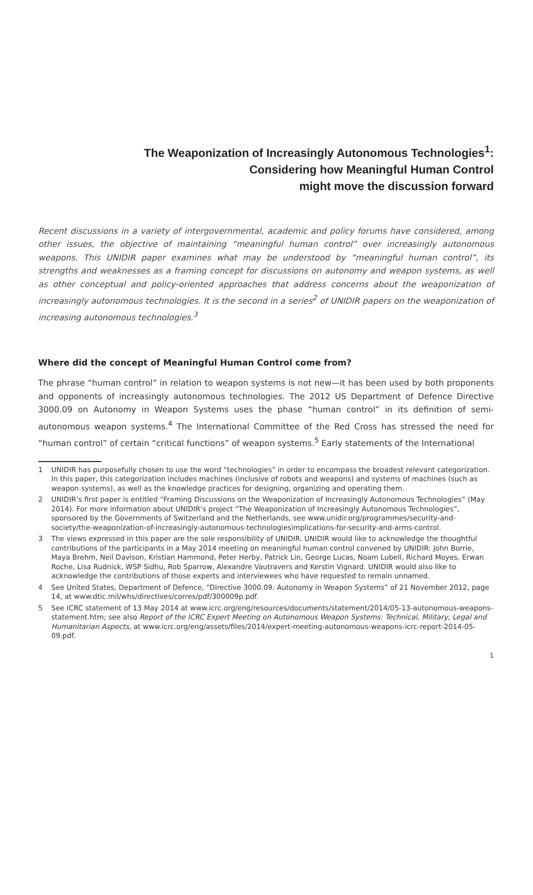The Weaponization of Increasingly Autonomous Technologies<sup>1</sup>:
Considering how Meaningful Human Control
might move the discussion forward
Recent discussions in a variety of intergovernmental, academic and policy forums have considered, among other issues, the objective of maintaining “meaningful human control” over increasingly autonomous weapons. This UNIDIR paper examines what may be understood by “meaningful human control”, its strengths and weaknesses as a framing concept for discussions on autonomy and weapon systems, as well as other conceptual and policy-oriented approaches that address concerns about the weaponization of increasingly autonomous technologies. It is the second in a series<sup>2</sup> of UNIDIR papers on the weaponization of increasing autonomous technologies.<sup>3</sup>
Where did the concept of Meaningful Human Control come from?
The phrase “human control” in relation to weapon systems is not new—it has been used by both proponents and opponents of increasingly autonomous technologies. The 2012 US Department of Defence Directive 3000.09 on Autonomy in Weapon Systems uses the phase “human control” in its definition of semi-autonomous weapon systems.<sup>4</sup> The International Committee of the Red Cross has stressed the need for “human control” of certain “critical functions” of weapon systems.<sup>5</sup> Early statements of the International
1 UNIDIR has purposefully chosen to use the word “technologies” in order to encompass the broadest relevant categorization. In this paper, this categorization includes machines (inclusive of robots and weapons) and systems of machines (such as weapon systems), as well as the knowledge practices for designing, organizing and operating them.
2 UNIDIR’s first paper is entitled “Framing Discussions on the Weaponization of Increasingly Autonomous Technologies” (May 2014). For more information about UNIDIR’s project “The Weaponization of Increasingly Autonomous Technologies”, sponsored by the Governments of Switzerland and the Netherlands, see www.unidir.org/programmes/security-and-society/the-weaponization-of-increasingly-autonomous-technologiesimplications-for-security-and-arms-control.
3 The views expressed in this paper are the sole responsibility of UNIDIR. UNIDIR would like to acknowledge the thoughtful contributions of the participants in a May 2014 meeting on meaningful human control convened by UNIDIR: John Borrie, Maya Brehm, Neil Davison, Kristian Hammond, Peter Herby, Patrick Lin, George Lucas, Noam Lubell, Richard Moyes, Erwan Roche, Lisa Rudnick, WSP Sidhu, Rob Sparrow, Alexandre Vautravers and Kerstin Vignard. UNIDIR would also like to acknowledge the contributions of those experts and interviewees who have requested to remain unnamed.
4 See United States, Department of Defence, “Directive 3000.09. Autonomy in Weapon Systems” of 21 November 2012, page 14, at www.dtic.mil/whs/directives/corres/pdf/300009p.pdf.
5 See ICRC statement of 13 May 2014 at www.icrc.org/eng/resources/documents/statement/2014/05-13-autonomous-weapons-statement.htm; see also Report of the ICRC Expert Meeting on Autonomous Weapon Systems: Technical, Military, Legal and Humanitarian Aspects, at www.icrc.org/eng/assets/files/2014/expert-meeting-autonomous-weapons-icrc-report-2014-05-09.pdf.
1